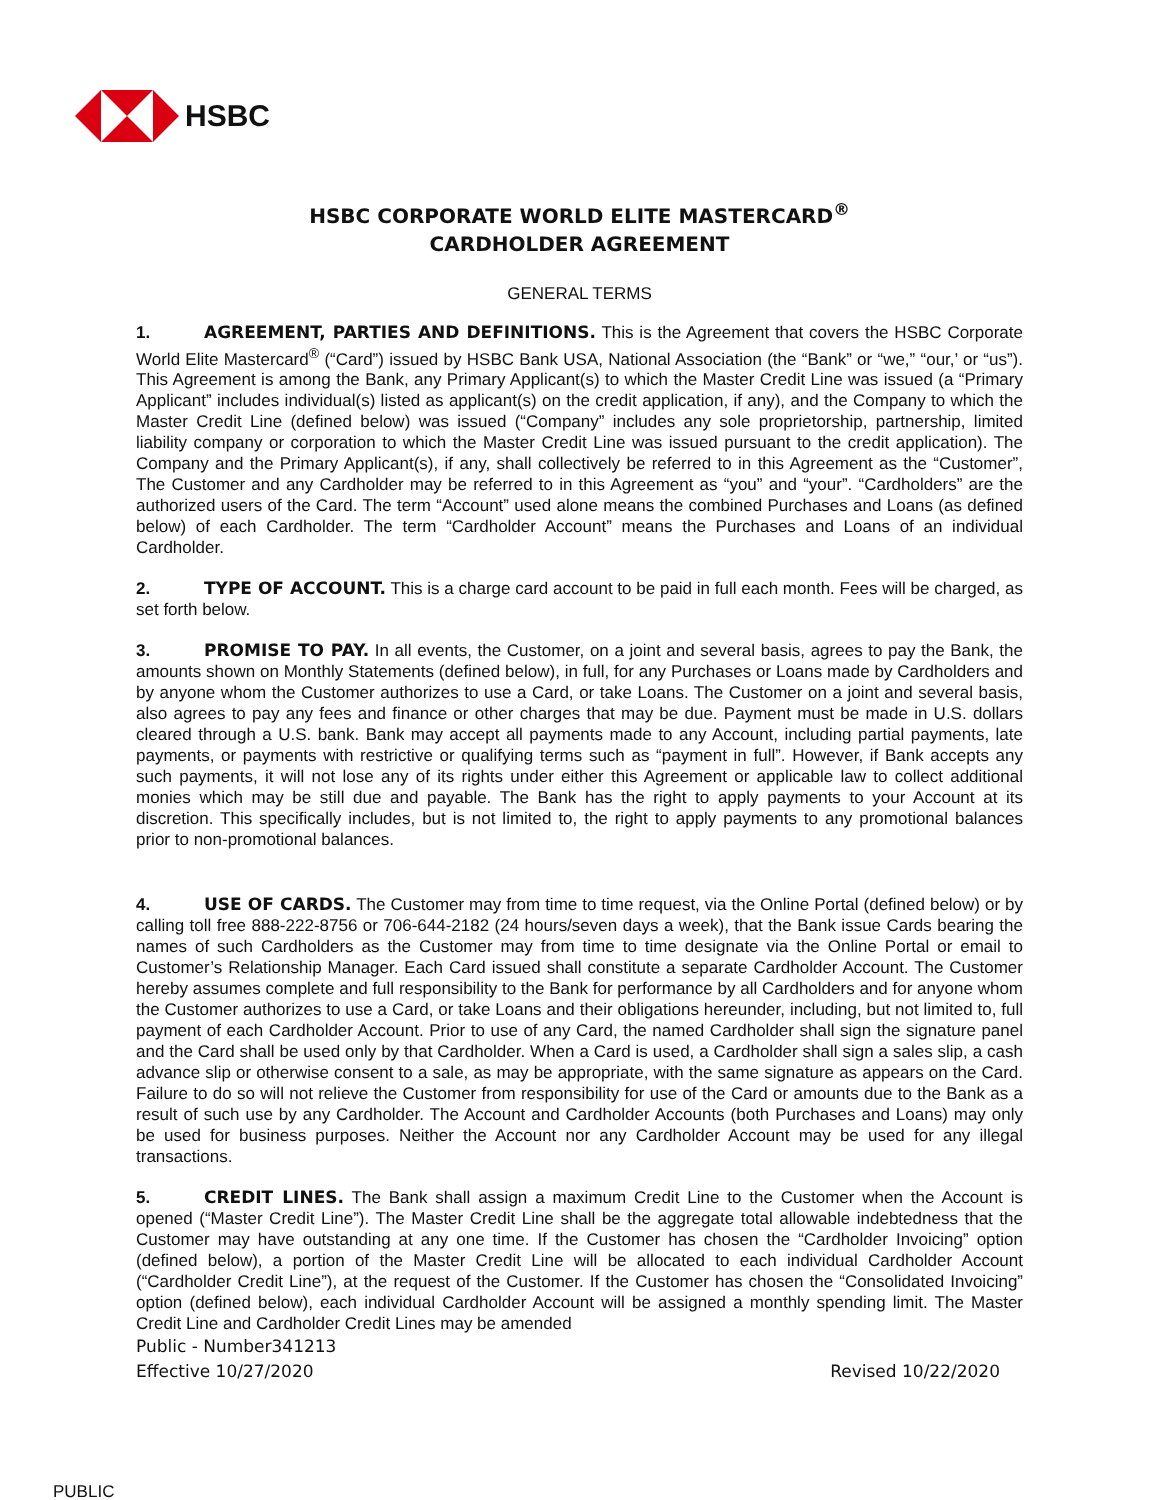HSBC
HSBC CORPORATE WORLD ELITE MASTERCARD<sup>®</sup>
CARDHOLDER AGREEMENT
GENERAL TERMS
1. AGREEMENT, PARTIES AND DEFINITIONS. This is the Agreement that covers the HSBC Corporate World Elite Mastercard<sup>®</sup> (“Card”) issued by HSBC Bank USA, National Association (the “Bank” or “we,” “our,’ or “us”). This Agreement is among the Bank, any Primary Applicant(s) to which the Master Credit Line was issued (a “Primary Applicant” includes individual(s) listed as applicant(s) on the credit application, if any), and the Company to which the Master Credit Line (defined below) was issued (“Company” includes any sole proprietorship, partnership, limited liability company or corporation to which the Master Credit Line was issued pursuant to the credit application). The Company and the Primary Applicant(s), if any, shall collectively be referred to in this Agreement as the “Customer”, The Customer and any Cardholder may be referred to in this Agreement as “you” and “your”. “Cardholders” are the authorized users of the Card. The term “Account” used alone means the combined Purchases and Loans (as defined below) of each Cardholder. The term “Cardholder Account” means the Purchases and Loans of an individual Cardholder.
2. TYPE OF ACCOUNT. This is a charge card account to be paid in full each month. Fees will be charged, as set forth below.
3. PROMISE TO PAY. In all events, the Customer, on a joint and several basis, agrees to pay the Bank, the amounts shown on Monthly Statements (defined below), in full, for any Purchases or Loans made by Cardholders and by anyone whom the Customer authorizes to use a Card, or take Loans. The Customer on a joint and several basis, also agrees to pay any fees and finance or other charges that may be due. Payment must be made in U.S. dollars cleared through a U.S. bank. Bank may accept all payments made to any Account, including partial payments, late payments, or payments with restrictive or qualifying terms such as “payment in full”. However, if Bank accepts any such payments, it will not lose any of its rights under either this Agreement or applicable law to collect additional monies which may be still due and payable. The Bank has the right to apply payments to your Account at its discretion. This specifically includes, but is not limited to, the right to apply payments to any promotional balances prior to non-promotional balances.
4. USE OF CARDS. The Customer may from time to time request, via the Online Portal (defined below) or by calling toll free 888-222-8756 or 706-644-2182 (24 hours/seven days a week), that the Bank issue Cards bearing the names of such Cardholders as the Customer may from time to time designate via the Online Portal or email to Customer’s Relationship Manager. Each Card issued shall constitute a separate Cardholder Account. The Customer hereby assumes complete and full responsibility to the Bank for performance by all Cardholders and for anyone whom the Customer authorizes to use a Card, or take Loans and their obligations hereunder, including, but not limited to, full payment of each Cardholder Account. Prior to use of any Card, the named Cardholder shall sign the signature panel and the Card shall be used only by that Cardholder. When a Card is used, a Cardholder shall sign a sales slip, a cash advance slip or otherwise consent to a sale, as may be appropriate, with the same signature as appears on the Card. Failure to do so will not relieve the Customer from responsibility for use of the Card or amounts due to the Bank as a result of such use by any Cardholder. The Account and Cardholder Accounts (both Purchases and Loans) may only be used for business purposes. Neither the Account nor any Cardholder Account may be used for any illegal transactions.
5. CREDIT LINES. The Bank shall assign a maximum Credit Line to the Customer when the Account is opened (“Master Credit Line”). The Master Credit Line shall be the aggregate total allowable indebtedness that the Customer may have outstanding at any one time. If the Customer has chosen the “Cardholder Invoicing” option (defined below), a portion of the Master Credit Line will be allocated to each individual Cardholder Account (“Cardholder Credit Line”), at the request of the Customer. If the Customer has chosen the “Consolidated Invoicing” option (defined below), each individual Cardholder Account will be assigned a monthly spending limit. The Master Credit Line and Cardholder Credit Lines may be amended
Public - Number341213
Effective 10/27/2020 Revised 10/22/2020
PUBLIC